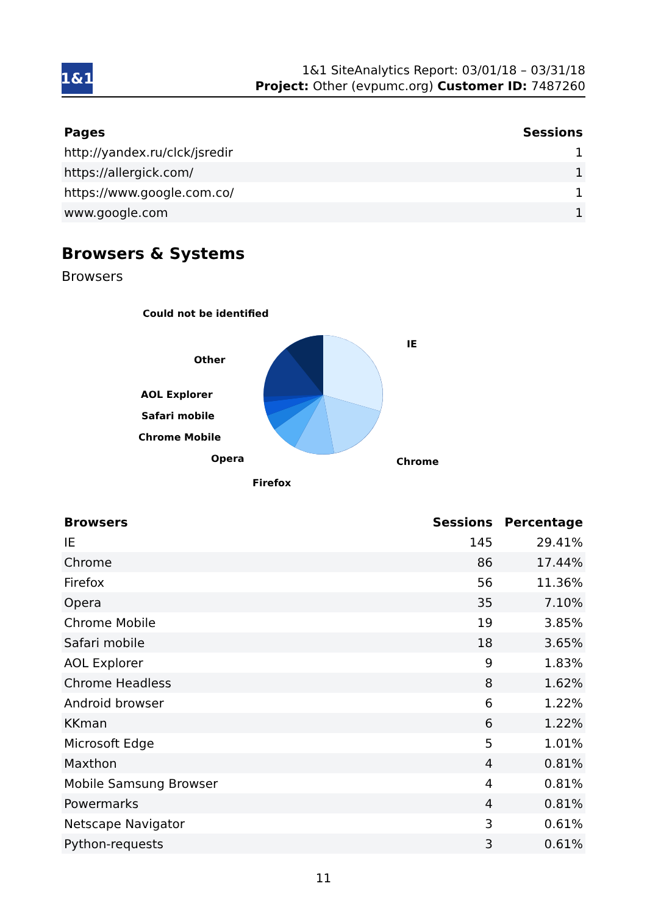1&1
1&1 SiteAnalytics Report: 03/01/18 – 03/31/18
Project: Other (evpumc.org) Customer ID: 7487260
| Pages | Sessions |
| --- | --- |
| http://yandex.ru/clck/jsredir | 1 |
| https://allergick.com/ | 1 |
| https://www.google.com.co/ | 1 |
| www.google.com | 1 |
Browsers & Systems
Browsers
Could not be identified
IE
Other
AOL Explorer
Safari mobile
Chrome Mobile
Opera
Chrome
Firefox
| Browsers | Sessions | Percentage |
| --- | --- | --- |
| IE | 145 | 29.41% |
| Chrome | 86 | 17.44% |
| Firefox | 56 | 11.36% |
| Opera | 35 | 7.10% |
| Chrome Mobile | 19 | 3.85% |
| Safari mobile | 18 | 3.65% |
| AOL Explorer | 9 | 1.83% |
| Chrome Headless | 8 | 1.62% |
| Android browser | 6 | 1.22% |
| KKman | 6 | 1.22% |
| Microsoft Edge | 5 | 1.01% |
| Maxthon | 4 | 0.81% |
| Mobile Samsung Browser | 4 | 0.81% |
| Powermarks | 4 | 0.81% |
| Netscape Navigator | 3 | 0.61% |
| Python-requests | 3 | 0.61% |
11